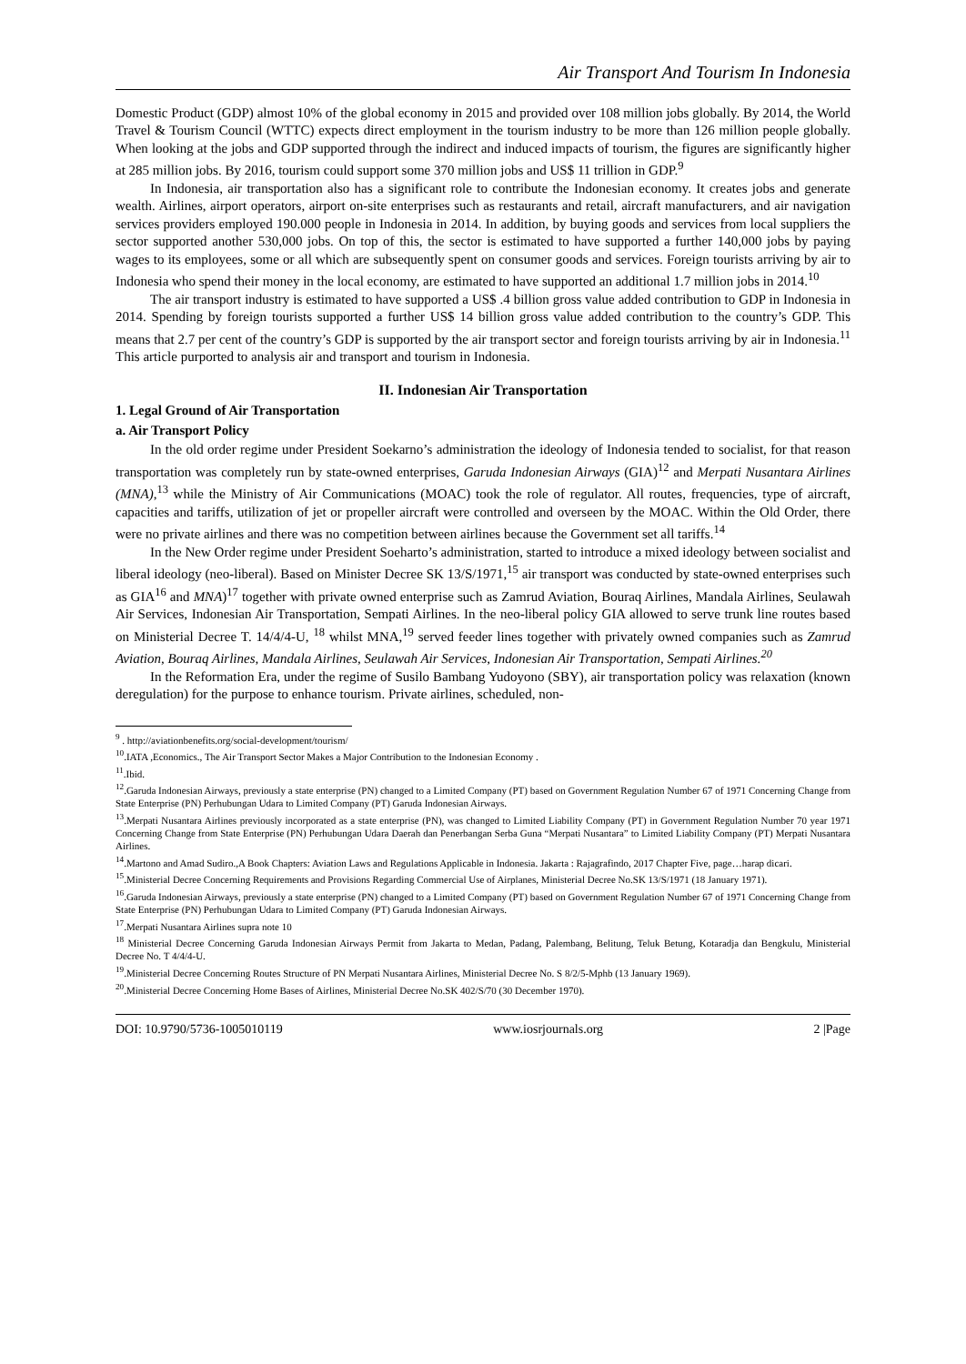Air Transport And Tourism In Indonesia
Domestic Product (GDP) almost 10% of the global economy in 2015 and provided over 108 million jobs globally. By 2014, the World Travel & Tourism Council (WTTC) expects direct employment in the tourism industry to be more than 126 million people globally. When looking at the jobs and GDP supported through the indirect and induced impacts of tourism, the figures are significantly higher at 285 million jobs. By 2016, tourism could support some 370 million jobs and US$ 11 trillion in GDP.<sup>9</sup>
In Indonesia, air transportation also has a significant role to contribute the Indonesian economy. It creates jobs and generate wealth. Airlines, airport operators, airport on-site enterprises such as restaurants and retail, aircraft manufacturers, and air navigation services providers employed 190.000 people in Indonesia in 2014. In addition, by buying goods and services from local suppliers the sector supported another 530,000 jobs. On top of this, the sector is estimated to have supported a further 140,000 jobs by paying wages to its employees, some or all which are subsequently spent on consumer goods and services. Foreign tourists arriving by air to Indonesia who spend their money in the local economy, are estimated to have supported an additional 1.7 million jobs in 2014.<sup>10</sup>
The air transport industry is estimated to have supported a US$ .4 billion gross value added contribution to GDP in Indonesia in 2014. Spending by foreign tourists supported a further US$ 14 billion gross value added contribution to the country’s GDP. This means that 2.7 per cent of the country’s GDP is supported by the air transport sector and foreign tourists arriving by air in Indonesia.<sup>11</sup> This article purported to analysis air and transport and tourism in Indonesia.
II. Indonesian Air Transportation
1. Legal Ground of Air Transportation
a. Air Transport Policy
In the old order regime under President Soekarno’s administration the ideology of Indonesia tended to socialist, for that reason transportation was completely run by state-owned enterprises, Garuda Indonesian Airways (GIA)<sup>12</sup> and Merpati Nusantara Airlines (MNA),<sup>13</sup> while the Ministry of Air Communications (MOAC) took the role of regulator. All routes, frequencies, type of aircraft, capacities and tariffs, utilization of jet or propeller aircraft were controlled and overseen by the MOAC. Within the Old Order, there were no private airlines and there was no competition between airlines because the Government set all tariffs.<sup>14</sup>
In the New Order regime under President Soeharto’s administration, started to introduce a mixed ideology between socialist and liberal ideology (neo-liberal). Based on Minister Decree SK 13/S/1971,<sup>15</sup> air transport was conducted by state-owned enterprises such as GIA<sup>16</sup> and MNA)<sup>17</sup> together with private owned enterprise such as Zamrud Aviation, Bouraq Airlines, Mandala Airlines, Seulawah Air Services, Indonesian Air Transportation, Sempati Airlines. In the neo-liberal policy GIA allowed to serve trunk line routes based on Ministerial Decree T. 14/4/4-U, <sup>18</sup> whilst MNA,<sup>19</sup> served feeder lines together with privately owned companies such as Zamrud Aviation, Bouraq Airlines, Mandala Airlines, Seulawah Air Services, Indonesian Air Transportation, Sempati Airlines.<sup>20</sup>
In the Reformation Era, under the regime of Susilo Bambang Yudoyono (SBY), air transportation policy was relaxation (known deregulation) for the purpose to enhance tourism. Private airlines, scheduled, non-
<sup>9</sup> . http://aviationbenefits.org/social-development/tourism/
<sup>10</sup>.IATA ,Economics., The Air Transport Sector Makes a Major Contribution to the Indonesian Economy .
<sup>11</sup>.Ibid.
<sup>12</sup>.Garuda Indonesian Airways, previously a state enterprise (PN) changed to a Limited Company (PT) based on Government Regulation Number 67 of 1971 Concerning Change from State Enterprise (PN) Perhubungan Udara to Limited Company (PT) Garuda Indonesian Airways.
<sup>13</sup>.Merpati Nusantara Airlines previously incorporated as a state enterprise (PN), was changed to Limited Liability Company (PT) in Government Regulation Number 70 year 1971 Concerning Change from State Enterprise (PN) Perhubungan Udara Daerah dan Penerbangan Serba Guna “Merpati Nusantara” to Limited Liability Company (PT) Merpati Nusantara Airlines.
<sup>14</sup>.Martono and Amad Sudiro.,A Book Chapters: Aviation Laws and Regulations Applicable in Indonesia. Jakarta : Rajagrafindo, 2017 Chapter Five, page…harap dicari.
<sup>15</sup>.Ministerial Decree Concerning Requirements and Provisions Regarding Commercial Use of Airplanes, Ministerial Decree No.SK 13/S/1971 (18 January 1971).
<sup>16</sup>.Garuda Indonesian Airways, previously a state enterprise (PN) changed to a Limited Company (PT) based on Government Regulation Number 67 of 1971 Concerning Change from State Enterprise (PN) Perhubungan Udara to Limited Company (PT) Garuda Indonesian Airways.
<sup>17</sup>.Merpati Nusantara Airlines supra note 10
<sup>18</sup> Ministerial Decree Concerning Garuda Indonesian Airways Permit from Jakarta to Medan, Padang, Palembang, Belitung, Teluk Betung, Kotaradja dan Bengkulu, Ministerial Decree No. T 4/4/4-U.
<sup>19</sup>.Ministerial Decree Concerning Routes Structure of PN Merpati Nusantara Airlines, Ministerial Decree No. S 8/2/5-Mphb (13 January 1969).
<sup>20</sup>.Ministerial Decree Concerning Home Bases of Airlines, Ministerial Decree No.SK 402/S/70 (30 December 1970).
DOI: 10.9790/5736-1005010119 www.iosrjournals.org 2 |Page